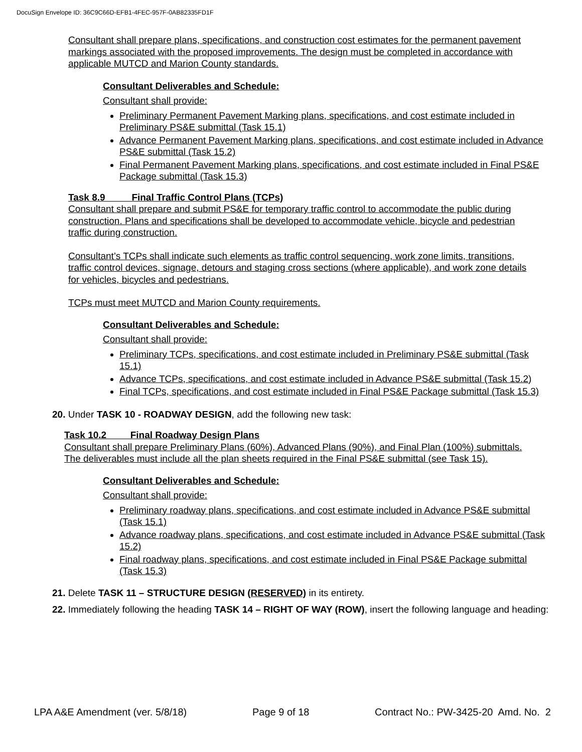DocuSign Envelope ID: 36C9C66D-EFB1-4FEC-957F-0AB82335FD1F
Consultant shall prepare plans, specifications, and construction cost estimates for the permanent pavement markings associated with the proposed improvements. The design must be completed in accordance with applicable MUTCD and Marion County standards.
Consultant Deliverables and Schedule:
Consultant shall provide:
Preliminary Permanent Pavement Marking plans, specifications, and cost estimate included in Preliminary PS&E submittal (Task 15.1)
Advance Permanent Pavement Marking plans, specifications, and cost estimate included in Advance PS&E submittal (Task 15.2)
Final Permanent Pavement Marking plans, specifications, and cost estimate included in Final PS&E Package submittal (Task 15.3)
Task 8.9 Final Traffic Control Plans (TCPs)
Consultant shall prepare and submit PS&E for temporary traffic control to accommodate the public during construction. Plans and specifications shall be developed to accommodate vehicle, bicycle and pedestrian traffic during construction.
Consultant’s TCPs shall indicate such elements as traffic control sequencing, work zone limits, transitions, traffic control devices, signage, detours and staging cross sections (where applicable), and work zone details for vehicles, bicycles and pedestrians.
TCPs must meet MUTCD and Marion County requirements.
Consultant Deliverables and Schedule:
Consultant shall provide:
Preliminary TCPs, specifications, and cost estimate included in Preliminary PS&E submittal (Task 15.1)
Advance TCPs, specifications, and cost estimate included in Advance PS&E submittal (Task 15.2)
Final TCPs, specifications, and cost estimate included in Final PS&E Package submittal (Task 15.3)
20. Under TASK 10 - ROADWAY DESIGN, add the following new task:
Task 10.2 Final Roadway Design Plans
Consultant shall prepare Preliminary Plans (60%), Advanced Plans (90%), and Final Plan (100%) submittals. The deliverables must include all the plan sheets required in the Final PS&E submittal (see Task 15).
Consultant Deliverables and Schedule:
Consultant shall provide:
Preliminary roadway plans, specifications, and cost estimate included in Advance PS&E submittal (Task 15.1)
Advance roadway plans, specifications, and cost estimate included in Advance PS&E submittal (Task 15.2)
Final roadway plans, specifications, and cost estimate included in Final PS&E Package submittal (Task 15.3)
21. Delete TASK 11 – STRUCTURE DESIGN (RESERVED) in its entirety.
22. Immediately following the heading TASK 14 – RIGHT OF WAY (ROW), insert the following language and heading:
LPA A&E Amendment (ver. 5/8/18) Page 9 of 18 Contract No.: PW-3425-20 Amd. No. 2